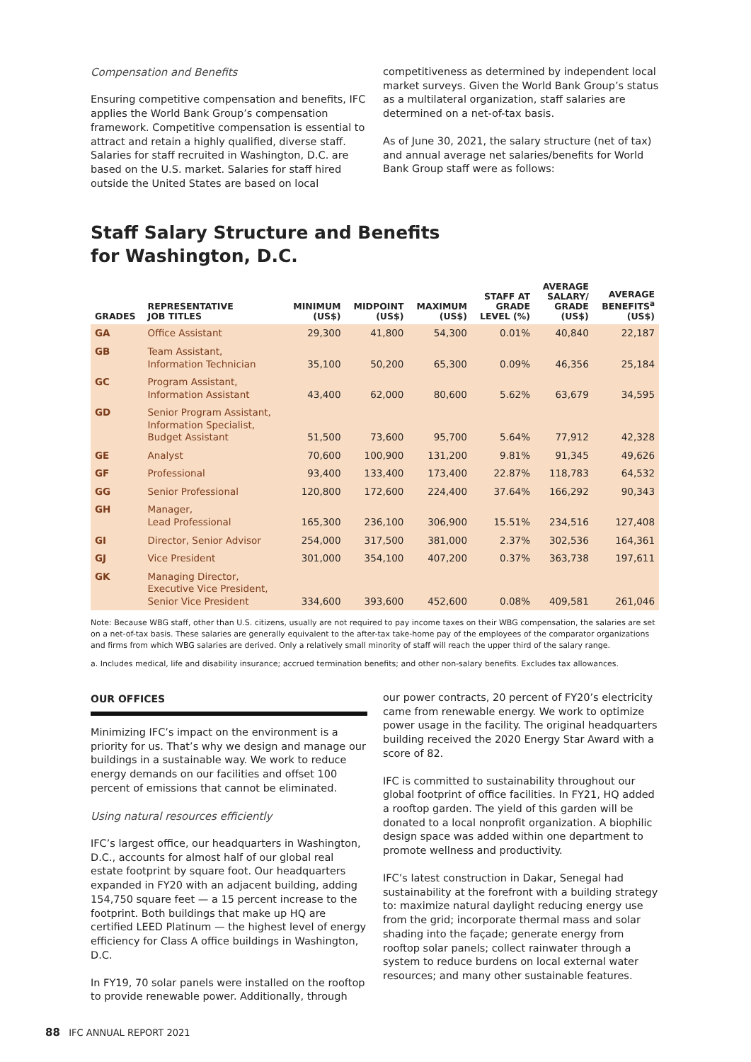Compensation and Benefits
Ensuring competitive compensation and benefits, IFC applies the World Bank Group’s compensation framework. Competitive compensation is essential to attract and retain a highly qualified, diverse staff. Salaries for staff recruited in Washington, D.C. are based on the U.S. market. Salaries for staff hired outside the United States are based on local
competitiveness as determined by independent local market surveys. Given the World Bank Group’s status as a multilateral organization, staff salaries are determined on a net-of-tax basis.
As of June 30, 2021, the salary structure (net of tax) and annual average net salaries/benefits for World Bank Group staff were as follows:
Staff Salary Structure and Benefits
for Washington, D.C.
| GRADES | REPRESENTATIVE JOB TITLES | MINIMUM (US$) | MIDPOINT (US$) | MAXIMUM (US$) | STAFF AT GRADE LEVEL (%) | AVERAGE SALARY/ GRADE (US$) | AVERAGE BENEFITS<sup>a</sup> (US$) |
| --- | --- | --- | --- | --- | --- | --- | --- |
| GA | Office Assistant | 29,300 | 41,800 | 54,300 | 0.01% | 40,840 | 22,187 |
| GB | Team Assistant, Information Technician | 35,100 | 50,200 | 65,300 | 0.09% | 46,356 | 25,184 |
| GC | Program Assistant, Information Assistant | 43,400 | 62,000 | 80,600 | 5.62% | 63,679 | 34,595 |
| GD | Senior Program Assistant, Information Specialist, Budget Assistant | 51,500 | 73,600 | 95,700 | 5.64% | 77,912 | 42,328 |
| GE | Analyst | 70,600 | 100,900 | 131,200 | 9.81% | 91,345 | 49,626 |
| GF | Professional | 93,400 | 133,400 | 173,400 | 22.87% | 118,783 | 64,532 |
| GG | Senior Professional | 120,800 | 172,600 | 224,400 | 37.64% | 166,292 | 90,343 |
| GH | Manager, Lead Professional | 165,300 | 236,100 | 306,900 | 15.51% | 234,516 | 127,408 |
| GI | Director, Senior Advisor | 254,000 | 317,500 | 381,000 | 2.37% | 302,536 | 164,361 |
| GJ | Vice President | 301,000 | 354,100 | 407,200 | 0.37% | 363,738 | 197,611 |
| GK | Managing Director, Executive Vice President, Senior Vice President | 334,600 | 393,600 | 452,600 | 0.08% | 409,581 | 261,046 |
Note: Because WBG staff, other than U.S. citizens, usually are not required to pay income taxes on their WBG compensation, the salaries are set on a net-of-tax basis. These salaries are generally equivalent to the after-tax take-home pay of the employees of the comparator organizations and firms from which WBG salaries are derived. Only a relatively small minority of staff will reach the upper third of the salary range.
a. Includes medical, life and disability insurance; accrued termination benefits; and other non-salary benefits. Excludes tax allowances.
OUR OFFICES
Minimizing IFC’s impact on the environment is a priority for us. That’s why we design and manage our buildings in a sustainable way. We work to reduce energy demands on our facilities and offset 100 percent of emissions that cannot be eliminated.
Using natural resources efficiently
IFC’s largest office, our headquarters in Washington, D.C., accounts for almost half of our global real estate footprint by square foot. Our headquarters expanded in FY20 with an adjacent building, adding 154,750 square feet — a 15 percent increase to the footprint. Both buildings that make up HQ are certified LEED Platinum — the highest level of energy efficiency for Class A office buildings in Washington, D.C.
In FY19, 70 solar panels were installed on the rooftop to provide renewable power. Additionally, through
our power contracts, 20 percent of FY20’s electricity came from renewable energy. We work to optimize power usage in the facility. The original headquarters building received the 2020 Energy Star Award with a score of 82.
IFC is committed to sustainability throughout our global footprint of office facilities. In FY21, HQ added a rooftop garden. The yield of this garden will be donated to a local nonprofit organization. A biophilic design space was added within one department to promote wellness and productivity.
IFC’s latest construction in Dakar, Senegal had sustainability at the forefront with a building strategy to: maximize natural daylight reducing energy use from the grid; incorporate thermal mass and solar shading into the façade; generate energy from rooftop solar panels; collect rainwater through a system to reduce burdens on local external water resources; and many other sustainable features.
88 IFC ANNUAL REPORT 2021